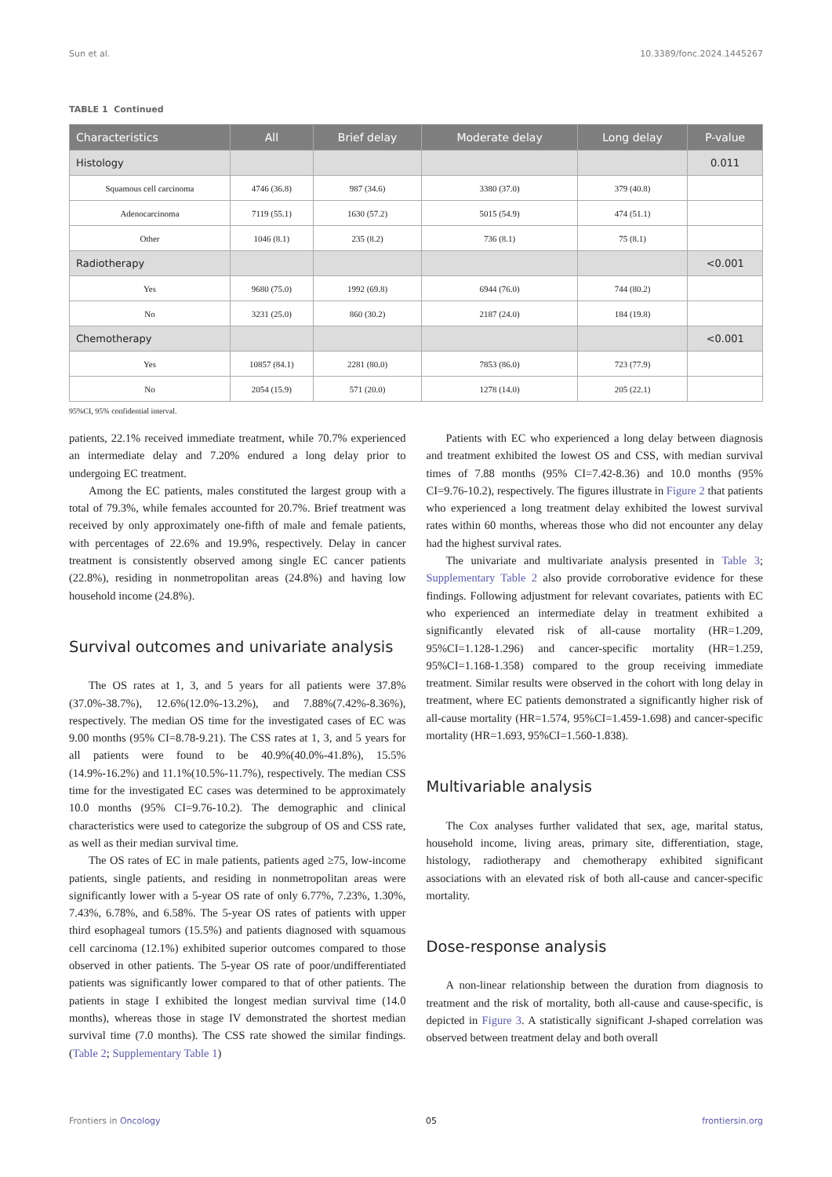Sun et al. 10.3389/fonc.2024.1445267
TABLE 1 Continued
| Characteristics | All | Brief delay | Moderate delay | Long delay | P-value |
| --- | --- | --- | --- | --- | --- |
| Histology | | | | | 0.011 |
| Squamous cell carcinoma | 4746 (36.8) | 987 (34.6) | 3380 (37.0) | 379 (40.8) | |
| Adenocarcinoma | 7119 (55.1) | 1630 (57.2) | 5015 (54.9) | 474 (51.1) | |
| Other | 1046 (8.1) | 235 (8.2) | 736 (8.1) | 75 (8.1) | |
| Radiotherapy | | | | | <0.001 |
| Yes | 9680 (75.0) | 1992 (69.8) | 6944 (76.0) | 744 (80.2) | |
| No | 3231 (25.0) | 860 (30.2) | 2187 (24.0) | 184 (19.8) | |
| Chemotherapy | | | | | <0.001 |
| Yes | 10857 (84.1) | 2281 (80.0) | 7853 (86.0) | 723 (77.9) | |
| No | 2054 (15.9) | 571 (20.0) | 1278 (14.0) | 205 (22.1) | |
95%CI, 95% confidential interval.
patients, 22.1% received immediate treatment, while 70.7% experienced an intermediate delay and 7.20% endured a long delay prior to undergoing EC treatment.
Among the EC patients, males constituted the largest group with a total of 79.3%, while females accounted for 20.7%. Brief treatment was received by only approximately one-fifth of male and female patients, with percentages of 22.6% and 19.9%, respectively. Delay in cancer treatment is consistently observed among single EC cancer patients (22.8%), residing in nonmetropolitan areas (24.8%) and having low household income (24.8%).
Survival outcomes and univariate analysis
The OS rates at 1, 3, and 5 years for all patients were 37.8% (37.0%-38.7%), 12.6%(12.0%-13.2%), and 7.88%(7.42%-8.36%), respectively. The median OS time for the investigated cases of EC was 9.00 months (95% CI=8.78-9.21). The CSS rates at 1, 3, and 5 years for all patients were found to be 40.9%(40.0%-41.8%), 15.5% (14.9%-16.2%) and 11.1%(10.5%-11.7%), respectively. The median CSS time for the investigated EC cases was determined to be approximately 10.0 months (95% CI=9.76-10.2). The demographic and clinical characteristics were used to categorize the subgroup of OS and CSS rate, as well as their median survival time.
The OS rates of EC in male patients, patients aged ≥75, low-income patients, single patients, and residing in nonmetropolitan areas were significantly lower with a 5-year OS rate of only 6.77%, 7.23%, 1.30%, 7.43%, 6.78%, and 6.58%. The 5-year OS rates of patients with upper third esophageal tumors (15.5%) and patients diagnosed with squamous cell carcinoma (12.1%) exhibited superior outcomes compared to those observed in other patients. The 5-year OS rate of poor/undifferentiated patients was significantly lower compared to that of other patients. The patients in stage I exhibited the longest median survival time (14.0 months), whereas those in stage IV demonstrated the shortest median survival time (7.0 months). The CSS rate showed the similar findings. (Table 2; Supplementary Table 1)
Patients with EC who experienced a long delay between diagnosis and treatment exhibited the lowest OS and CSS, with median survival times of 7.88 months (95% CI=7.42-8.36) and 10.0 months (95% CI=9.76-10.2), respectively. The figures illustrate in Figure 2 that patients who experienced a long treatment delay exhibited the lowest survival rates within 60 months, whereas those who did not encounter any delay had the highest survival rates.
The univariate and multivariate analysis presented in Table 3; Supplementary Table 2 also provide corroborative evidence for these findings. Following adjustment for relevant covariates, patients with EC who experienced an intermediate delay in treatment exhibited a significantly elevated risk of all-cause mortality (HR=1.209, 95%CI=1.128-1.296) and cancer-specific mortality (HR=1.259, 95%CI=1.168-1.358) compared to the group receiving immediate treatment. Similar results were observed in the cohort with long delay in treatment, where EC patients demonstrated a significantly higher risk of all-cause mortality (HR=1.574, 95%CI=1.459-1.698) and cancer-specific mortality (HR=1.693, 95%CI=1.560-1.838).
Multivariable analysis
The Cox analyses further validated that sex, age, marital status, household income, living areas, primary site, differentiation, stage, histology, radiotherapy and chemotherapy exhibited significant associations with an elevated risk of both all-cause and cancer-specific mortality.
Dose-response analysis
A non-linear relationship between the duration from diagnosis to treatment and the risk of mortality, both all-cause and cause-specific, is depicted in Figure 3. A statistically significant J-shaped correlation was observed between treatment delay and both overall
Frontiers in Oncology 05 frontiersin.org